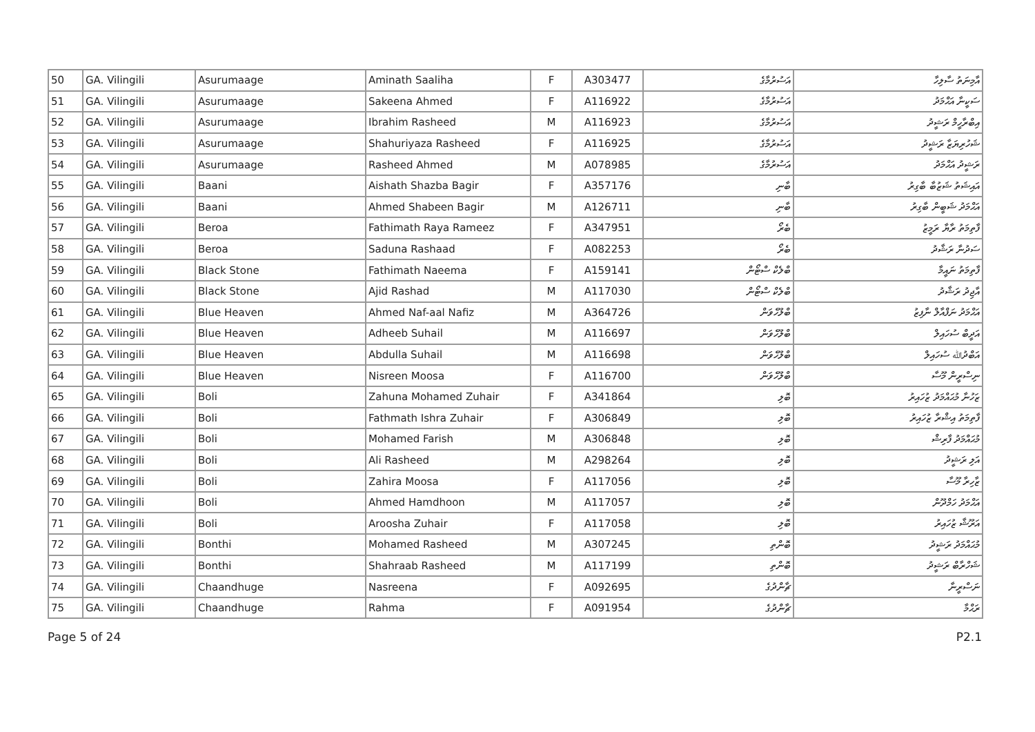| 50 | GA. Vilingili | Asurumaage | Aminath Saaliha | F | A303477 | އަސުރުމާގެ | އާމިނަތު ސާލިހާ |
| 51 | GA. Vilingili | Asurumaage | Sakeena Ahmed | F | A116922 | އަސުރުމާގެ | ސަކީނާ އަޙްމަދު |
| 52 | GA. Vilingili | Asurumaage | Ibrahim Rasheed | M | A116923 | އަސުރުމާގެ | އިބްރާހީމް ރަޝީދު |
| 53 | GA. Vilingili | Asurumaage | Shahuriyaza Rasheed | F | A116925 | އަސުރުމާގެ | ޝަހުރިޔަޒާ ރަޝީދު |
| 54 | GA. Vilingili | Asurumaage | Rasheed Ahmed | M | A078985 | އަސުރުމާގެ | ރަޝީދު އަޙްމަދު |
| 55 | GA. Vilingili | Baani | Aishath Shazba Bagir | F | A357176 | ބާނި | އައިޝަތު ޝަޒުބާ ބާގިރު |
| 56 | GA. Vilingili | Baani | Ahmed Shabeen Bagir | M | A126711 | ބާނި | އަޙްމަދު ޝަބީން ބާގިރު |
| 57 | GA. Vilingili | Beroa | Fathimath Raya Rameez | F | A347951 | ބެރޯ | ފާތިމަތު ރާޔާ ރަމީޒު |
| 58 | GA. Vilingili | Beroa | Saduna Rashaad | F | A082253 | ބެރޯ | ސަދުނާ ރަޝާދު |
| 59 | GA. Vilingili | Black Stone | Fathimath Naeema | F | A159141 | ބްލެކް ސްޓޯން | ފާތިމަތު ނައީމާ |
| 60 | GA. Vilingili | Black Stone | Ajid Rashad | M | A117030 | ބްލެކް ސްޓޯން | އާޖިދު ރަޝާދު |
| 61 | GA. Vilingili | Blue Heaven | Ahmed Naf-aal Nafiz | M | A364726 | ބްލޫހެވަން | އަޙްމަދު ނަފްއާލް ނާފިޒު |
| 62 | GA. Vilingili | Blue Heaven | Adheeb Suhail | M | A116697 | ބްލޫހެވަން | އަދީބް ސުހައިލް |
| 63 | GA. Vilingili | Blue Heaven | Abdulla Suhail | M | A116698 | ބްލޫހެވަން | އަބްދުﷲ ސުހައިލް |
| 64 | GA. Vilingili | Blue Heaven | Nisreen Moosa | F | A116700 | ބްލޫހެވަން | ނިސްރީން މޫސާ |
| 65 | GA. Vilingili | Boli | Zahuna Mohamed Zuhair | F | A341864 | ބޮލި | ޒަހުނާ މުޙައްމަދު ޒުހައިރު |
| 66 | GA. Vilingili | Boli | Fathmath Ishra Zuhair | F | A306849 | ބޮލި | ފާތިމަތު އިޝްރާ ޒުހައިރު |
| 67 | GA. Vilingili | Boli | Mohamed Farish | M | A306848 | ބޮލި | މުޙައްމަދު ފާރިޝް |
| 68 | GA. Vilingili | Boli | Ali Rasheed | M | A298264 | ބޮލި | އަލި ރަޝީދު |
| 69 | GA. Vilingili | Boli | Zahira Moosa | F | A117056 | ބޮލި | ޒާހިރާ މޫސާ |
| 70 | GA. Vilingili | Boli | Ahmed Hamdhoon | M | A117057 | ބޮލި | އަޙްމަދު ހަމްދޫން |
| 71 | GA. Vilingili | Boli | Aroosha Zuhair | F | A117058 | ބޮލި | އަރޫޝާ ޒުހައިރު |
| 72 | GA. Vilingili | Bonthi | Mohamed Rasheed | M | A307245 | ބޮންތި | މުޙައްމަދު ރަޝީދު |
| 73 | GA. Vilingili | Bonthi | Shahraab Rasheed | M | A117199 | ބޮންތި | ޝަހްރާބް ރަޝީދު |
| 74 | GA. Vilingili | Chaandhuge | Nasreena | F | A092695 | ޗާންދުގެ | ނަސްރީނާ |
| 75 | GA. Vilingili | Chaandhuge | Rahma | F | A091954 | ޗާންދުގެ | ރަޙްމާ |
Page 5 of 24 P2.1